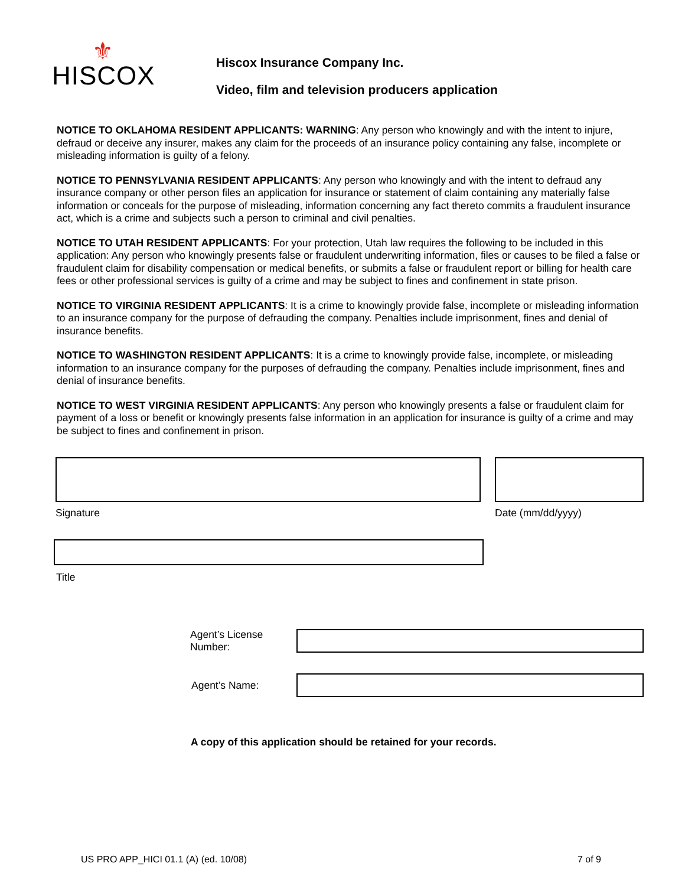⚜
HISCOX
Hiscox Insurance Company Inc.
Video, film and television producers application
NOTICE TO OKLAHOMA RESIDENT APPLICANTS: WARNING: Any person who knowingly and with the intent to injure, defraud or deceive any insurer, makes any claim for the proceeds of an insurance policy containing any false, incomplete or misleading information is guilty of a felony.
NOTICE TO PENNSYLVANIA RESIDENT APPLICANTS: Any person who knowingly and with the intent to defraud any insurance company or other person files an application for insurance or statement of claim containing any materially false information or conceals for the purpose of misleading, information concerning any fact thereto commits a fraudulent insurance act, which is a crime and subjects such a person to criminal and civil penalties.
NOTICE TO UTAH RESIDENT APPLICANTS: For your protection, Utah law requires the following to be included in this application: Any person who knowingly presents false or fraudulent underwriting information, files or causes to be filed a false or fraudulent claim for disability compensation or medical benefits, or submits a false or fraudulent report or billing for health care fees or other professional services is guilty of a crime and may be subject to fines and confinement in state prison.
NOTICE TO VIRGINIA RESIDENT APPLICANTS: It is a crime to knowingly provide false, incomplete or misleading information to an insurance company for the purpose of defrauding the company. Penalties include imprisonment, fines and denial of insurance benefits.
NOTICE TO WASHINGTON RESIDENT APPLICANTS: It is a crime to knowingly provide false, incomplete, or misleading information to an insurance company for the purposes of defrauding the company. Penalties include imprisonment, fines and denial of insurance benefits.
NOTICE TO WEST VIRGINIA RESIDENT APPLICANTS: Any person who knowingly presents a false or fraudulent claim for payment of a loss or benefit or knowingly presents false information in an application for insurance is guilty of a crime and may be subject to fines and confinement in prison.
Signature Date (mm/dd/yyyy)
Title
Agent’s License
Number:
Agent’s Name:
A copy of this application should be retained for your records.
US PRO APP_HICI 01.1 (A) (ed. 10/08) 7 of 9